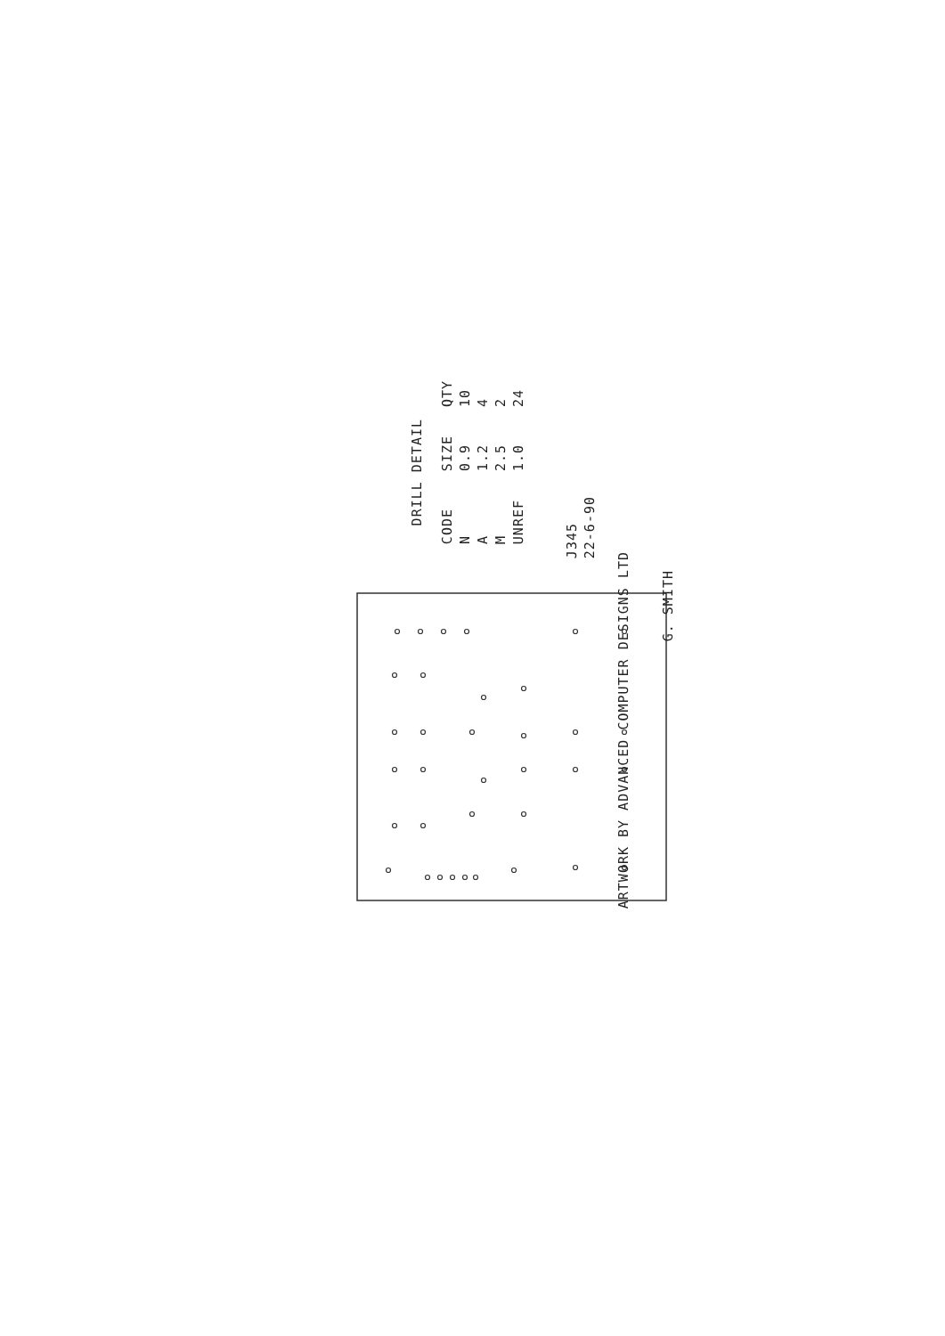DRILL DETAIL
| CODE | SIZE | QTY |
| N | 0.9 | 10 |
| A | 1.2 | 4 |
| M | 2.5 | 2 |
| UNREF | 1.0 | 24 |
J345
22-6-90
ARTWORK BY ADVANCED COMPUTER DESIGNS LTD
G. SMITH